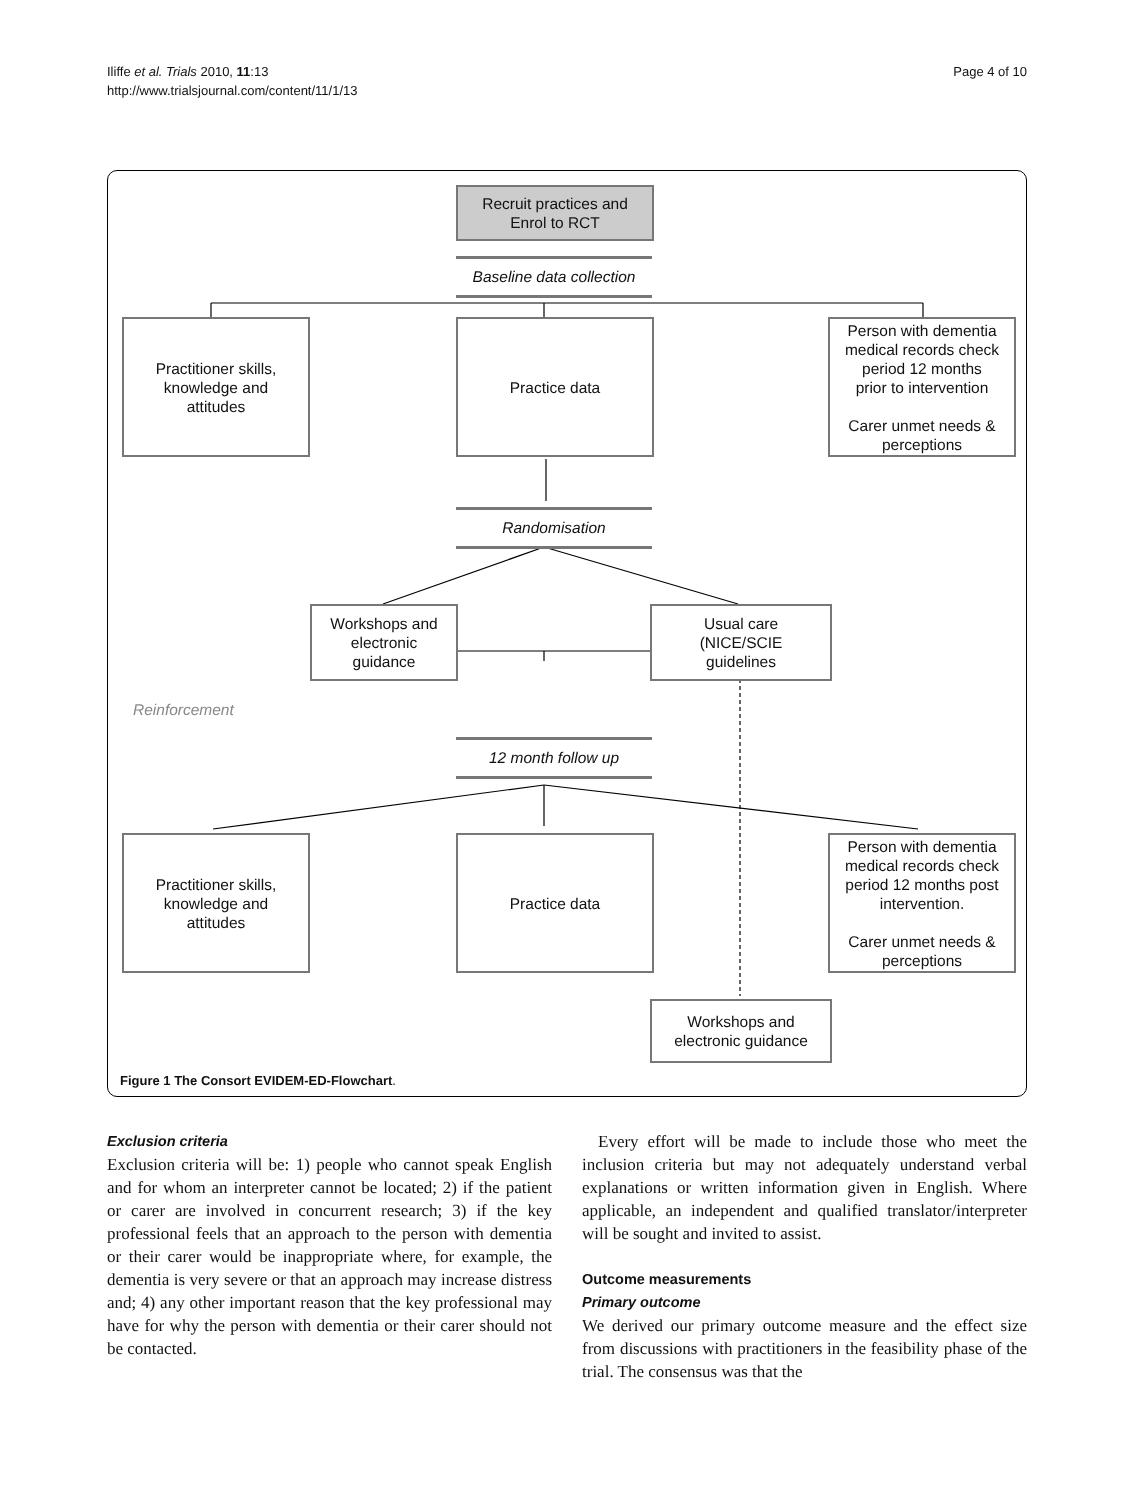Iliffe et al. Trials 2010, 11:13
http://www.trialsjournal.com/content/11/1/13
Page 4 of 10
Recruit practices and
Enrol to RCT
Baseline data collection
Practitioner skills,
knowledge and
attitudes
Practice data
Person with dementia
medical records check
period 12 months
prior to intervention
Carer unmet needs &
perceptions
Randomisation
Workshops and
electronic
guidance
Usual care
(NICE/SCIE
guidelines
Reinforcement
12 month follow up
Practitioner skills,
knowledge and
attitudes
Practice data
Person with dementia
medical records check
period 12 months post
intervention.
Carer unmet needs &
perceptions
Workshops and
electronic guidance
Figure 1 The Consort EVIDEM-ED-Flowchart.
Exclusion criteria
Exclusion criteria will be: 1) people who cannot speak English and for whom an interpreter cannot be located; 2) if the patient or carer are involved in concurrent research; 3) if the key professional feels that an approach to the person with dementia or their carer would be inappropriate where, for example, the dementia is very severe or that an approach may increase distress and; 4) any other important reason that the key professional may have for why the person with dementia or their carer should not be contacted.
Every effort will be made to include those who meet the inclusion criteria but may not adequately understand verbal explanations or written information given in English. Where applicable, an independent and qualified translator/interpreter will be sought and invited to assist.
Outcome measurements
Primary outcome
We derived our primary outcome measure and the effect size from discussions with practitioners in the feasibility phase of the trial. The consensus was that the